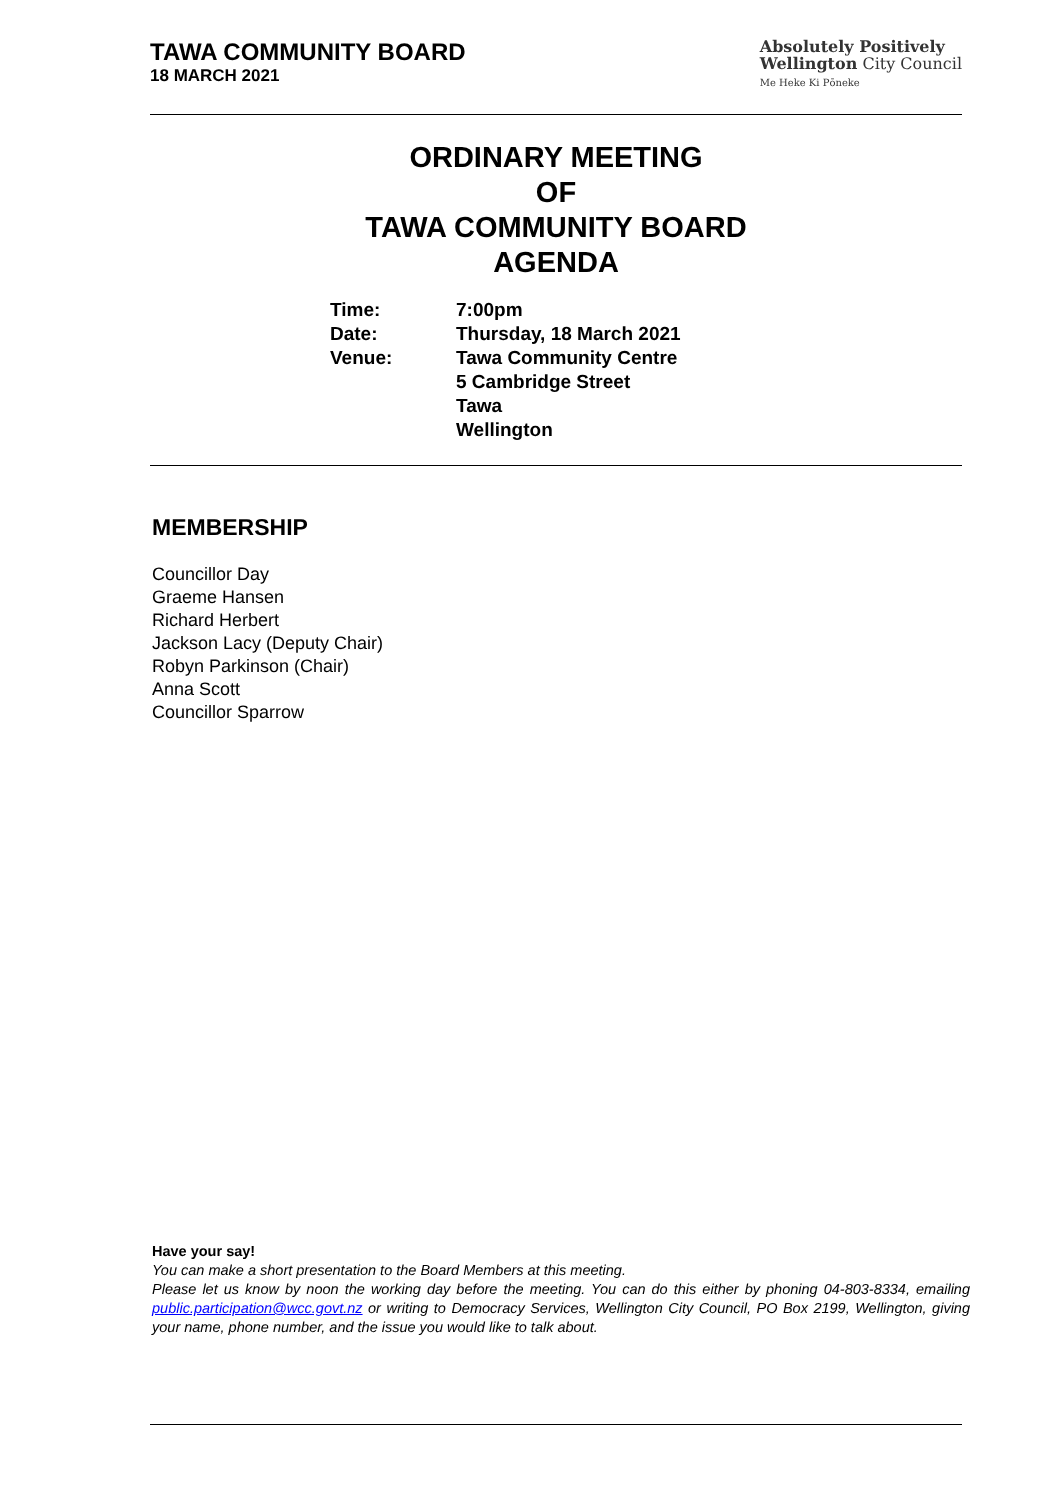TAWA COMMUNITY BOARD
18 MARCH 2021
Absolutely Positively
Wellington City Council
Me Heke Ki Pōneke
ORDINARY MEETING
OF
TAWA COMMUNITY BOARD
AGENDA
| Time: | 7:00pm |
| Date: | Thursday, 18 March 2021 |
| Venue: | Tawa Community Centre 5 Cambridge Street Tawa Wellington |
MEMBERSHIP
Councillor Day
Graeme Hansen
Richard Herbert
Jackson Lacy (Deputy Chair)
Robyn Parkinson (Chair)
Anna Scott
Councillor Sparrow
Have your say!
You can make a short presentation to the Board Members at this meeting.
Please let us know by noon the working day before the meeting. You can do this either by phoning 04-803-8334, emailing public.participation@wcc.govt.nz or writing to Democracy Services, Wellington City Council, PO Box 2199, Wellington, giving your name, phone number, and the issue you would like to talk about.